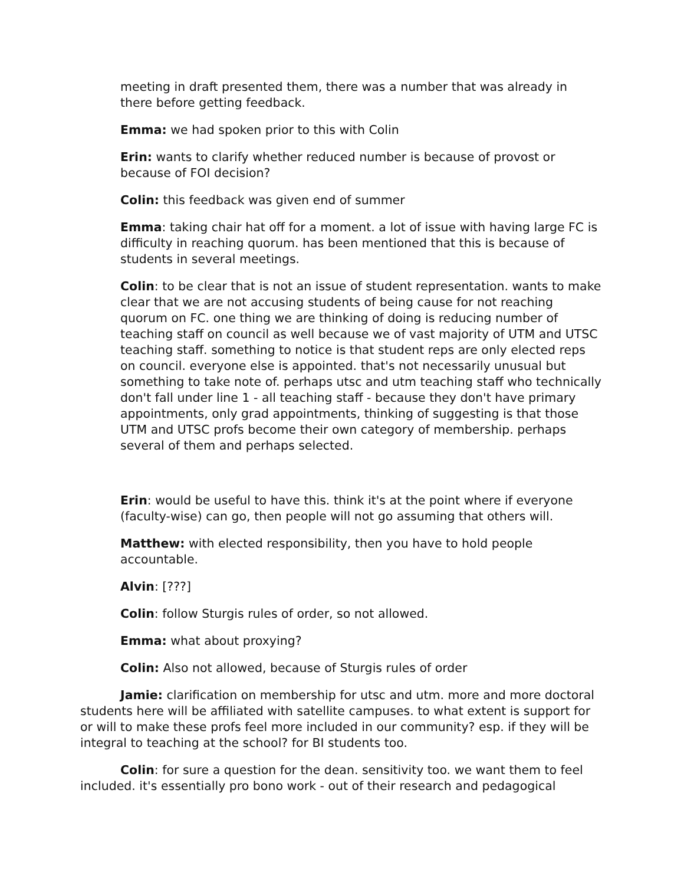meeting in draft presented them, there was a number that was already in there before getting feedback.
Emma: we had spoken prior to this with Colin
Erin: wants to clarify whether reduced number is because of provost or because of FOI decision?
Colin: this feedback was given end of summer
Emma: taking chair hat off for a moment. a lot of issue with having large FC is difficulty in reaching quorum. has been mentioned that this is because of students in several meetings.
Colin: to be clear that is not an issue of student representation. wants to make clear that we are not accusing students of being cause for not reaching quorum on FC. one thing we are thinking of doing is reducing number of teaching staff on council as well because we of vast majority of UTM and UTSC teaching staff. something to notice is that student reps are only elected reps on council. everyone else is appointed. that's not necessarily unusual but something to take note of. perhaps utsc and utm teaching staff who technically don't fall under line 1 - all teaching staff - because they don't have primary appointments, only grad appointments, thinking of suggesting is that those UTM and UTSC profs become their own category of membership. perhaps several of them and perhaps selected.
Erin: would be useful to have this. think it's at the point where if everyone (faculty-wise) can go, then people will not go assuming that others will.
Matthew: with elected responsibility, then you have to hold people accountable.
Alvin: [???]
Colin: follow Sturgis rules of order, so not allowed.
Emma: what about proxying?
Colin: Also not allowed, because of Sturgis rules of order
Jamie: clarification on membership for utsc and utm. more and more doctoral students here will be affiliated with satellite campuses. to what extent is support for or will to make these profs feel more included in our community? esp. if they will be integral to teaching at the school? for BI students too.
Colin: for sure a question for the dean. sensitivity too. we want them to feel included. it's essentially pro bono work - out of their research and pedagogical